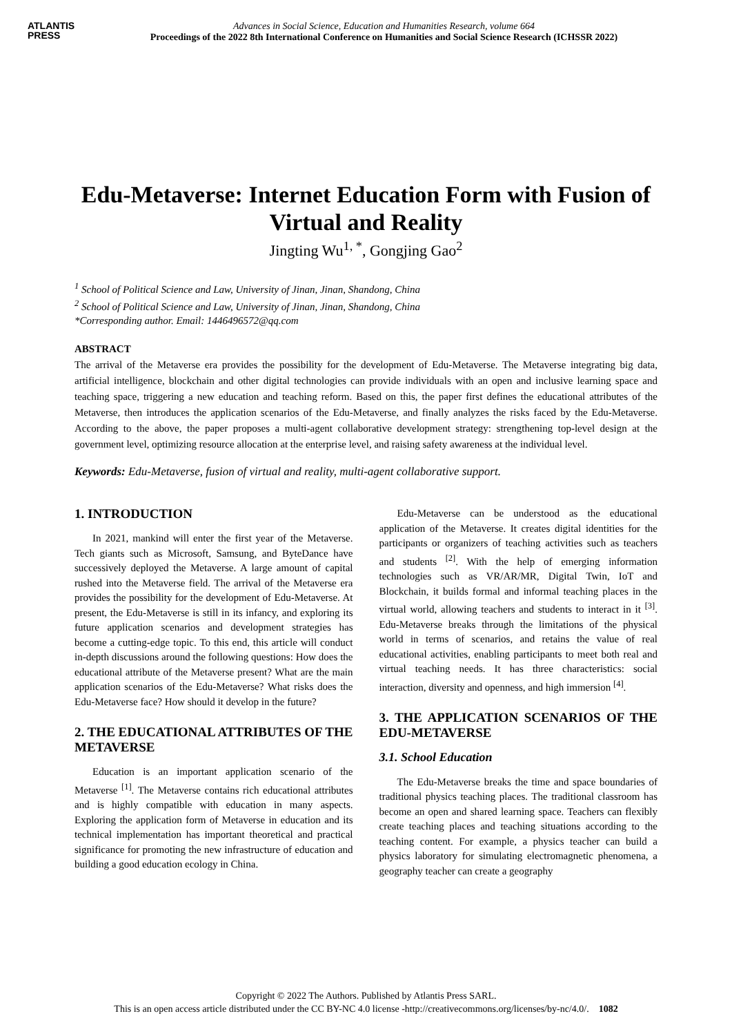ATLANTIS
PRESS
Advances in Social Science, Education and Humanities Research, volume 664
Proceedings of the 2022 8th International Conference on Humanities and Social Science Research (ICHSSR 2022)
Edu-Metaverse: Internet Education Form with Fusion of Virtual and Reality
Jingting Wu<sup>1, *</sup>, Gongjing Gao<sup>2</sup>
<sup>1</sup> School of Political Science and Law, University of Jinan, Jinan, Shandong, China
<sup>2</sup> School of Political Science and Law, University of Jinan, Jinan, Shandong, China
*Corresponding author. Email: 1446496572@qq.com
ABSTRACT
The arrival of the Metaverse era provides the possibility for the development of Edu-Metaverse. The Metaverse integrating big data, artificial intelligence, blockchain and other digital technologies can provide individuals with an open and inclusive learning space and teaching space, triggering a new education and teaching reform. Based on this, the paper first defines the educational attributes of the Metaverse, then introduces the application scenarios of the Edu-Metaverse, and finally analyzes the risks faced by the Edu-Metaverse. According to the above, the paper proposes a multi-agent collaborative development strategy: strengthening top-level design at the government level, optimizing resource allocation at the enterprise level, and raising safety awareness at the individual level.
Keywords: Edu-Metaverse, fusion of virtual and reality, multi-agent collaborative support.
1. INTRODUCTION
In 2021, mankind will enter the first year of the Metaverse. Tech giants such as Microsoft, Samsung, and ByteDance have successively deployed the Metaverse. A large amount of capital rushed into the Metaverse field. The arrival of the Metaverse era provides the possibility for the development of Edu-Metaverse. At present, the Edu-Metaverse is still in its infancy, and exploring its future application scenarios and development strategies has become a cutting-edge topic. To this end, this article will conduct in-depth discussions around the following questions: How does the educational attribute of the Metaverse present? What are the main application scenarios of the Edu-Metaverse? What risks does the Edu-Metaverse face? How should it develop in the future?
2. THE EDUCATIONAL ATTRIBUTES OF THE METAVERSE
Education is an important application scenario of the Metaverse <sup>[1]</sup>. The Metaverse contains rich educational attributes and is highly compatible with education in many aspects. Exploring the application form of Metaverse in education and its technical implementation has important theoretical and practical significance for promoting the new infrastructure of education and building a good education ecology in China.
Edu-Metaverse can be understood as the educational application of the Metaverse. It creates digital identities for the participants or organizers of teaching activities such as teachers and students <sup>[2]</sup>. With the help of emerging information technologies such as VR/AR/MR, Digital Twin, IoT and Blockchain, it builds formal and informal teaching places in the virtual world, allowing teachers and students to interact in it <sup>[3]</sup>. Edu-Metaverse breaks through the limitations of the physical world in terms of scenarios, and retains the value of real educational activities, enabling participants to meet both real and virtual teaching needs. It has three characteristics: social interaction, diversity and openness, and high immersion <sup>[4]</sup>.
3. THE APPLICATION SCENARIOS OF THE EDU-METAVERSE
3.1. School Education
The Edu-Metaverse breaks the time and space boundaries of traditional physics teaching places. The traditional classroom has become an open and shared learning space. Teachers can flexibly create teaching places and teaching situations according to the teaching content. For example, a physics teacher can build a physics laboratory for simulating electromagnetic phenomena, a geography teacher can create a geography
Copyright © 2022 The Authors. Published by Atlantis Press SARL.
This is an open access article distributed under the CC BY-NC 4.0 license -http://creativecommons.org/licenses/by-nc/4.0/. 1082